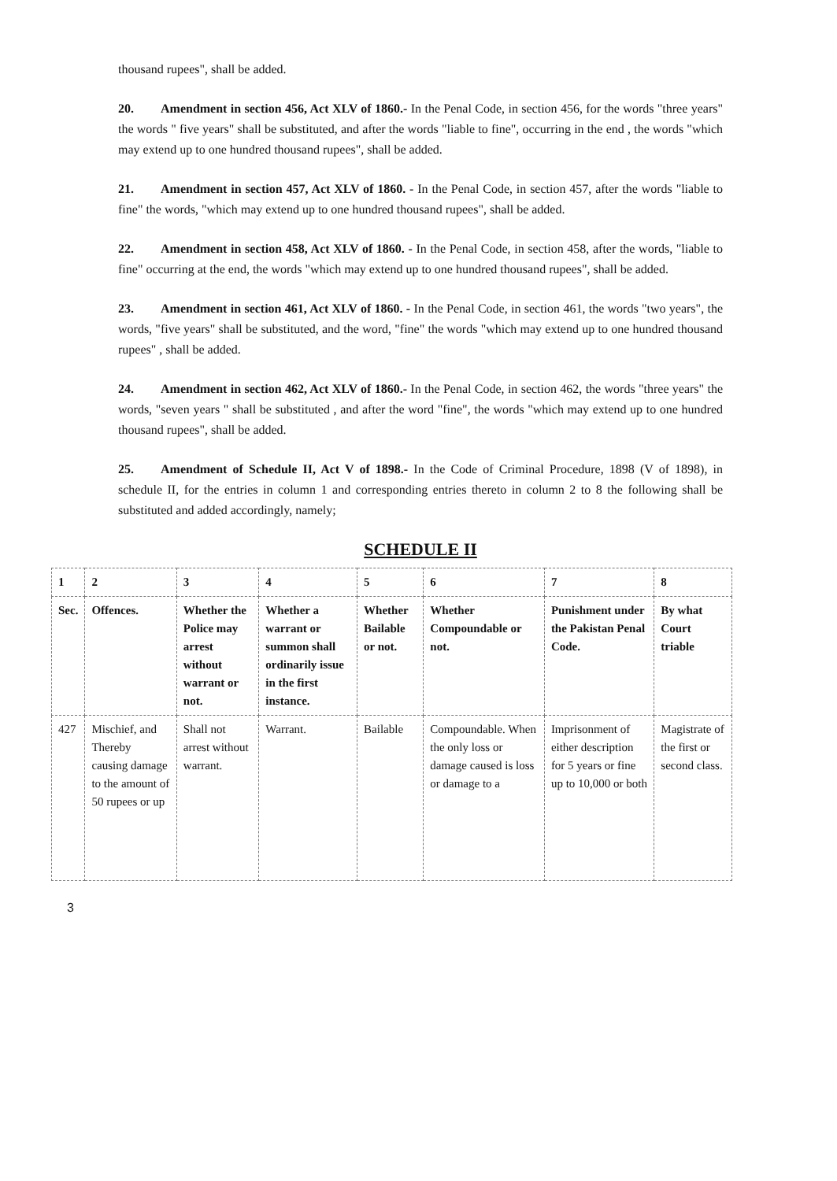thousand rupees", shall be added.
20. Amendment in section 456, Act XLV of 1860.- In the Penal Code, in section 456, for the words "three years" the words " five years" shall be substituted, and after the words "liable to fine", occurring in the end , the words "which may extend up to one hundred thousand rupees", shall be added.
21. Amendment in section 457, Act XLV of 1860. - In the Penal Code, in section 457, after the words "liable to fine" the words, "which may extend up to one hundred thousand rupees", shall be added.
22. Amendment in section 458, Act XLV of 1860. - In the Penal Code, in section 458, after the words, "liable to fine" occurring at the end, the words "which may extend up to one hundred thousand rupees", shall be added.
23. Amendment in section 461, Act XLV of 1860. - In the Penal Code, in section 461, the words "two years", the words, "five years" shall be substituted, and the word, "fine" the words "which may extend up to one hundred thousand rupees" , shall be added.
24. Amendment in section 462, Act XLV of 1860.- In the Penal Code, in section 462, the words "three years" the words, "seven years " shall be substituted , and after the word "fine", the words "which may extend up to one hundred thousand rupees", shall be added.
25. Amendment of Schedule II, Act V of 1898.- In the Code of Criminal Procedure, 1898 (V of 1898), in schedule II, for the entries in column 1 and corresponding entries thereto in column 2 to 8 the following shall be substituted and added accordingly, namely;
SCHEDULE II
| 1 | 2 | 3 | 4 | 5 | 6 | 7 | 8 |
| --- | --- | --- | --- | --- | --- | --- | --- |
| Sec. | Offences. | Whether the Police may arrest without warrant or not. | Whether a warrant or summon shall ordinarily issue in the first instance. | Whether Bailable or not. | Whether Compoundable or not. | Punishment under the Pakistan Penal Code. | By what Court triable |
| 427 | Mischief, and Thereby causing damage to the amount of 50 rupees or up | Shall not arrest without warrant. | Warrant. | Bailable | Compoundable. When the only loss or damage caused is loss or damage to a | Imprisonment of either description for 5 years or fine up to 10,000 or both | Magistrate of the first or second class. |
3